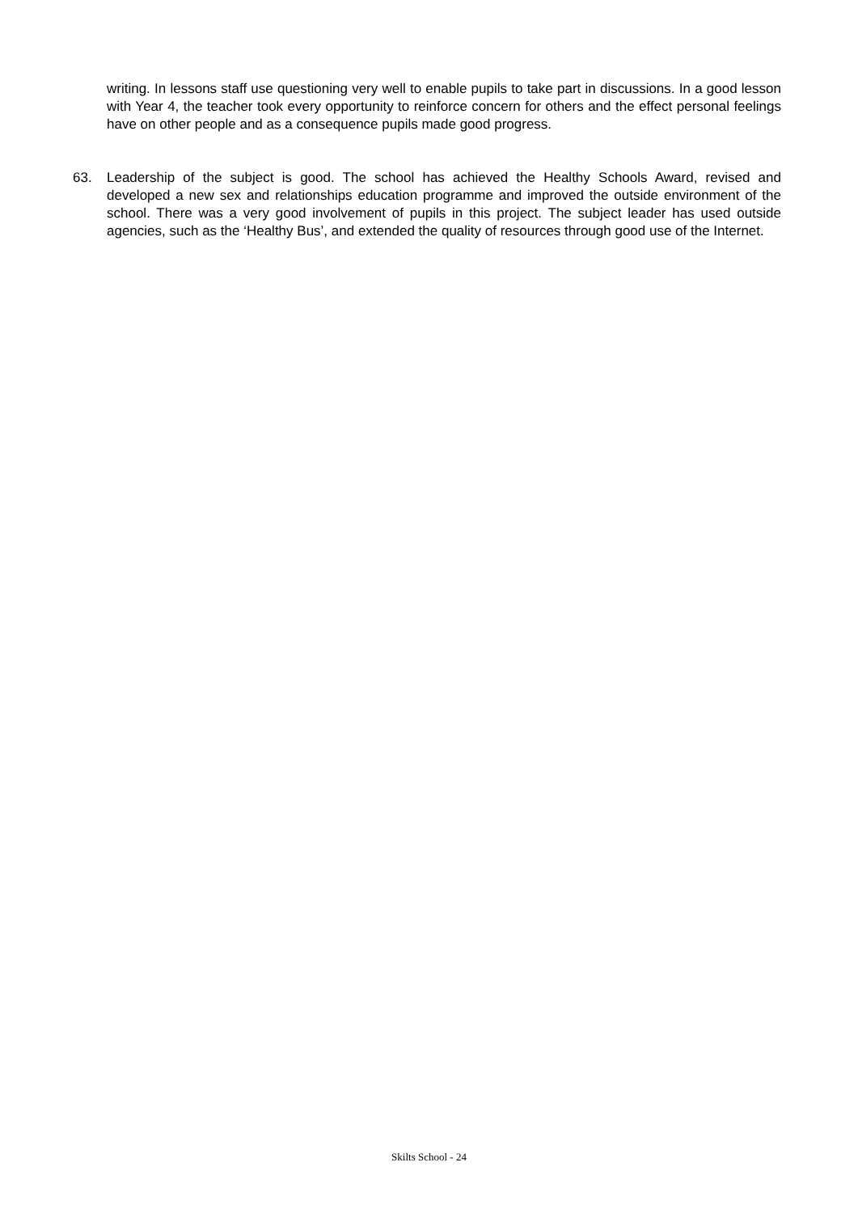writing. In lessons staff use questioning very well to enable pupils to take part in discussions. In a good lesson with Year 4, the teacher took every opportunity to reinforce concern for others and the effect personal feelings have on other people and as a consequence pupils made good progress.
63. Leadership of the subject is good. The school has achieved the Healthy Schools Award, revised and developed a new sex and relationships education programme and improved the outside environment of the school. There was a very good involvement of pupils in this project. The subject leader has used outside agencies, such as the ‘Healthy Bus’, and extended the quality of resources through good use of the Internet.
Skilts School - 24